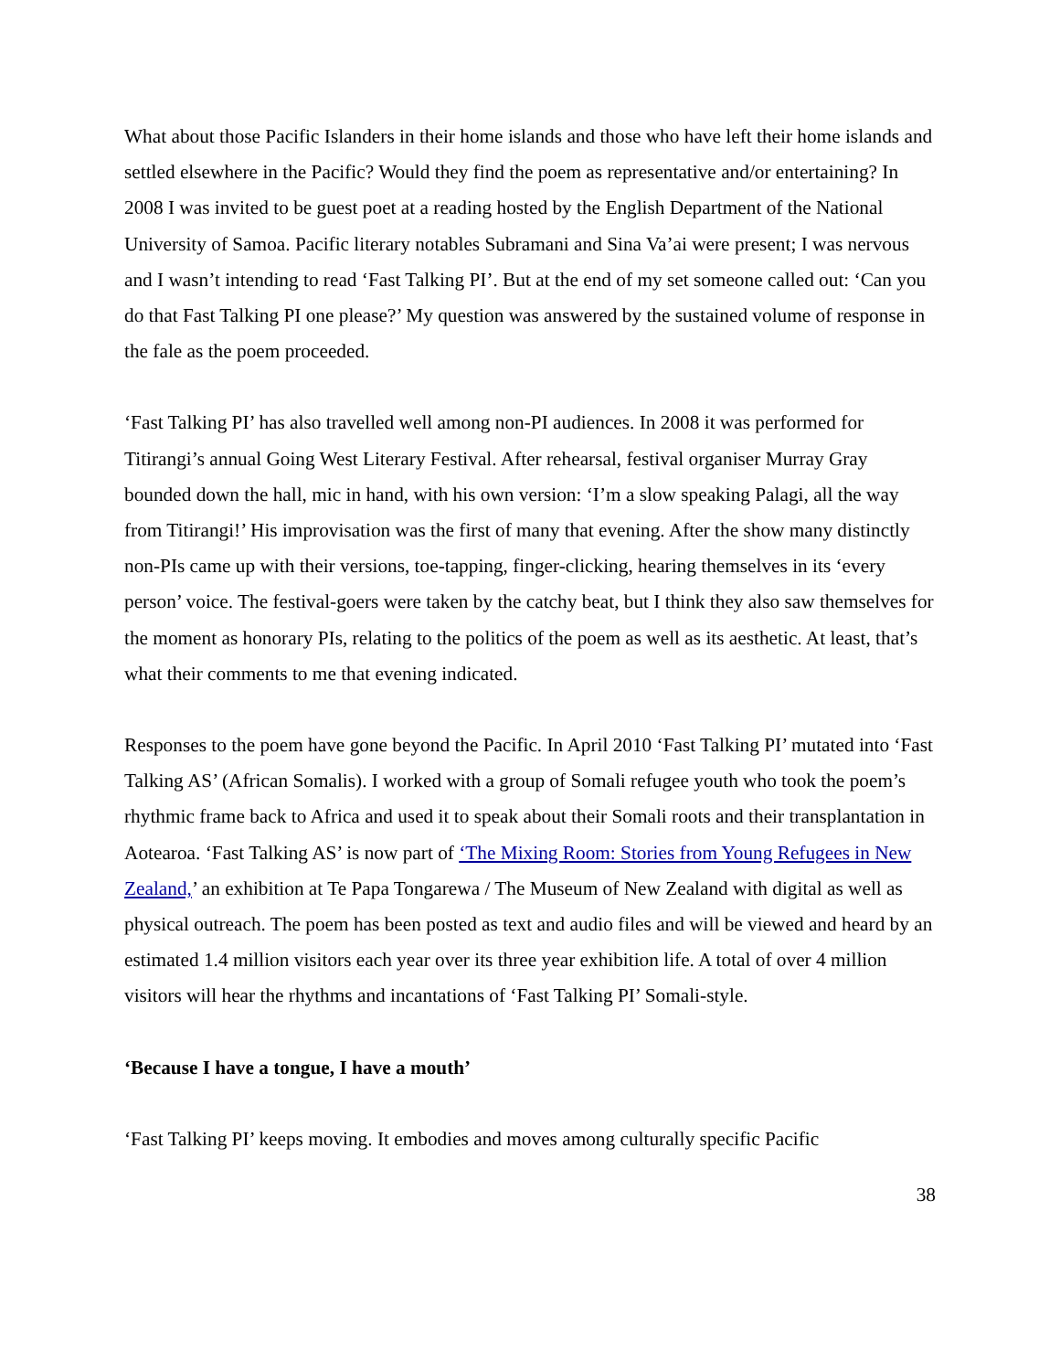What about those Pacific Islanders in their home islands and those who have left their home islands and settled elsewhere in the Pacific? Would they find the poem as representative and/or entertaining? In 2008 I was invited to be guest poet at a reading hosted by the English Department of the National University of Samoa. Pacific literary notables Subramani and Sina Va’ai were present; I was nervous and I wasn’t intending to read ‘Fast Talking PI’. But at the end of my set someone called out: ‘Can you do that Fast Talking PI one please?’ My question was answered by the sustained volume of response in the fale as the poem proceeded.
‘Fast Talking PI’ has also travelled well among non-PI audiences. In 2008 it was performed for Titirangi’s annual Going West Literary Festival. After rehearsal, festival organiser Murray Gray bounded down the hall, mic in hand, with his own version: ‘I’m a slow speaking Palagi, all the way from Titirangi!’ His improvisation was the first of many that evening. After the show many distinctly non-PIs came up with their versions, toe-tapping, finger-clicking, hearing themselves in its ‘every person’ voice. The festival-goers were taken by the catchy beat, but I think they also saw themselves for the moment as honorary PIs, relating to the politics of the poem as well as its aesthetic. At least, that’s what their comments to me that evening indicated.
Responses to the poem have gone beyond the Pacific. In April 2010 ‘Fast Talking PI’ mutated into ‘Fast Talking AS’ (African Somalis). I worked with a group of Somali refugee youth who took the poem’s rhythmic frame back to Africa and used it to speak about their Somali roots and their transplantation in Aotearoa. ‘Fast Talking AS’ is now part of ‘The Mixing Room: Stories from Young Refugees in New Zealand,’ an exhibition at Te Papa Tongarewa / The Museum of New Zealand with digital as well as physical outreach. The poem has been posted as text and audio files and will be viewed and heard by an estimated 1.4 million visitors each year over its three year exhibition life. A total of over 4 million visitors will hear the rhythms and incantations of ‘Fast Talking PI’ Somali-style.
‘Because I have a tongue, I have a mouth’
‘Fast Talking PI’ keeps moving. It embodies and moves among culturally specific Pacific
38